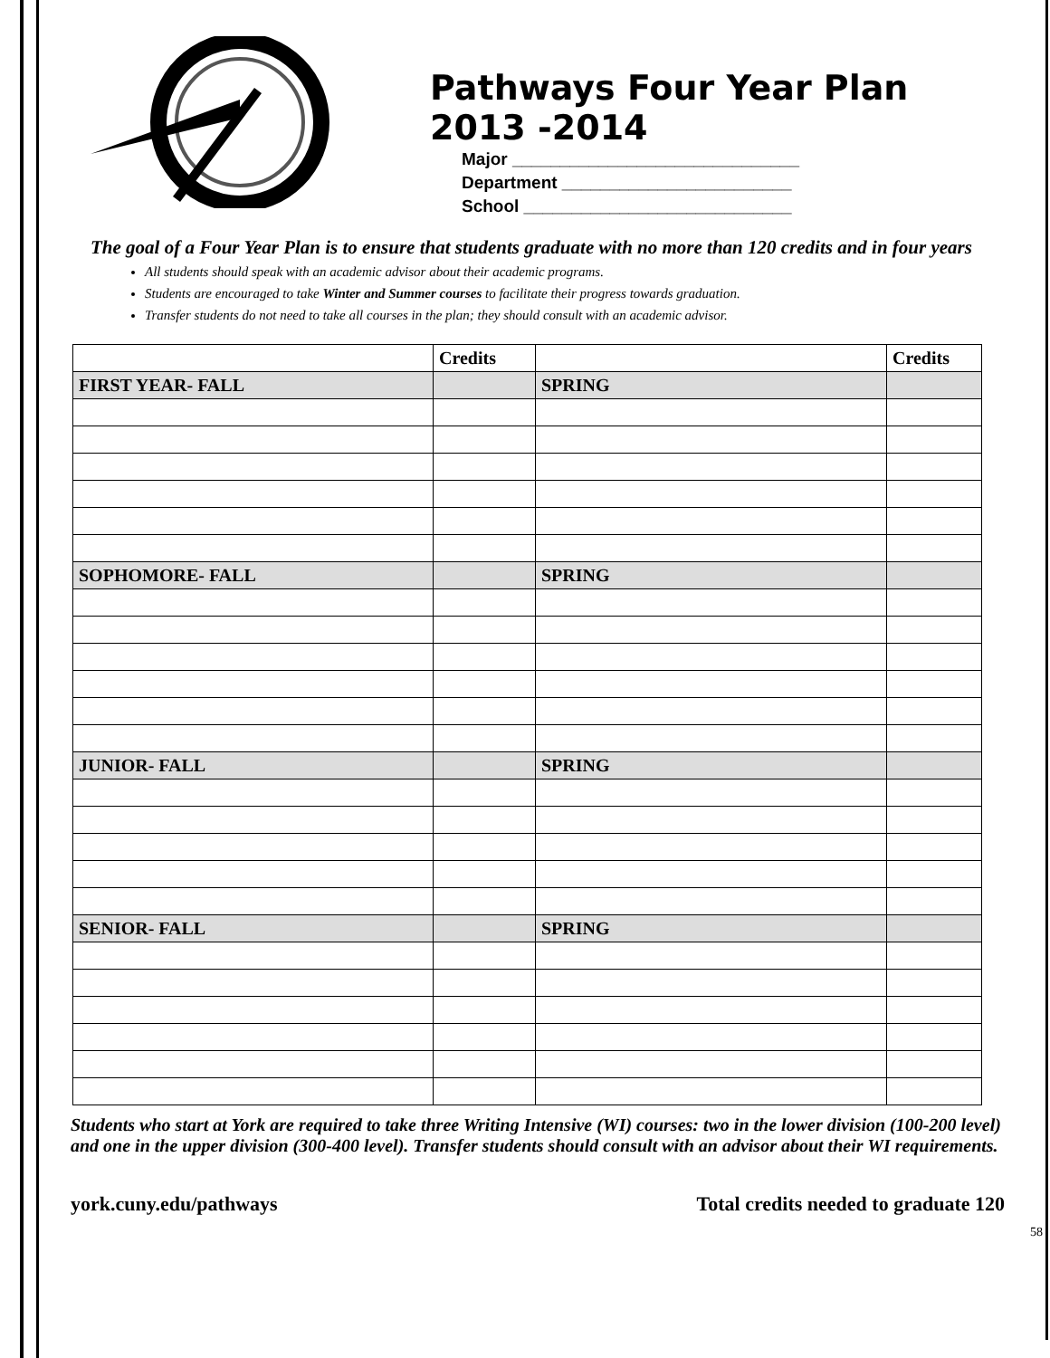Pathways Four Year Plan
2013 -2014
Major ______________________________
Department ________________________
School ____________________________
The goal of a Four Year Plan is to ensure that students graduate with no more than 120 credits and in four years
All students should speak with an academic advisor about their academic programs.
Students are encouraged to take Winter and Summer courses to facilitate their progress towards graduation.
Transfer students do not need to take all courses in the plan; they should consult with an academic advisor.
| | Credits | | Credits |
| FIRST YEAR- FALL | | SPRING | |
| SOPHOMORE- FALL | | SPRING | |
| JUNIOR- FALL | | SPRING | |
| SENIOR- FALL | | SPRING | |
Students who start at York are required to take three Writing Intensive (WI) courses: two in the lower division (100-200 level) and one in the upper division (300-400 level). Transfer students should consult with an advisor about their WI requirements.
york.cuny.edu/pathways Total credits needed to graduate 120
58